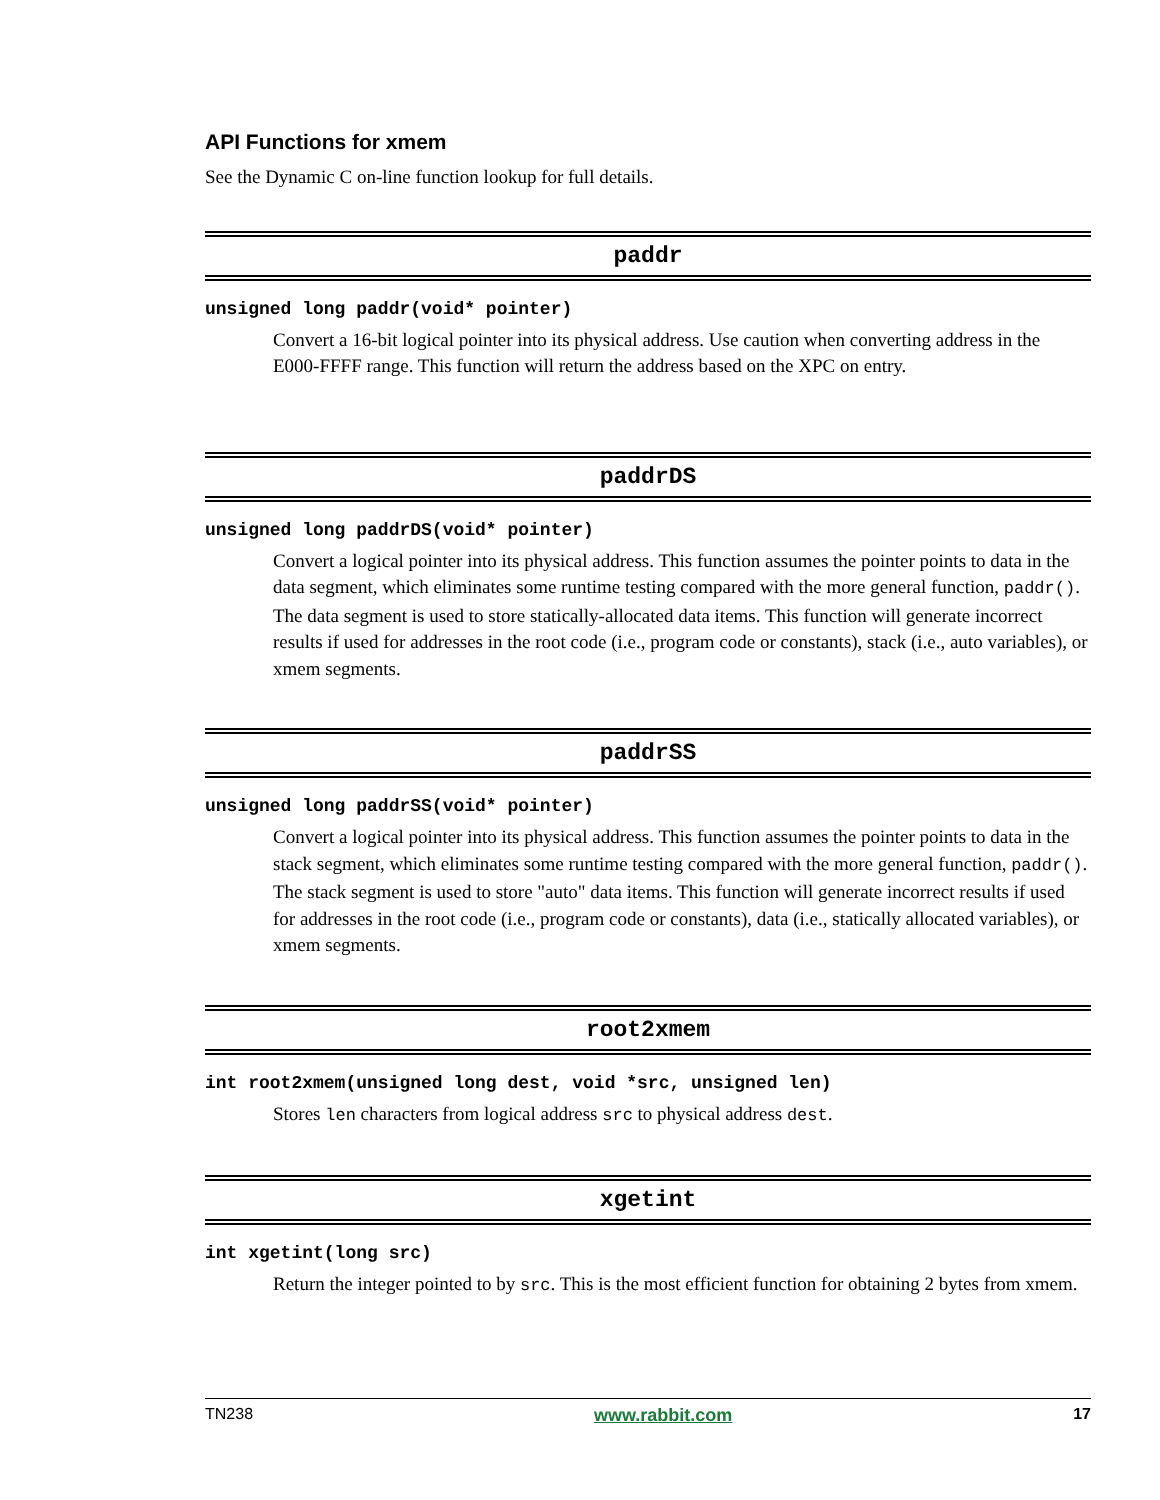API Functions for xmem
See the Dynamic C on-line function lookup for full details.
paddr
unsigned long paddr(void* pointer)
Convert a 16-bit logical pointer into its physical address. Use caution when converting address in the E000-FFFF range. This function will return the address based on the XPC on entry.
paddrDS
unsigned long paddrDS(void* pointer)
Convert a logical pointer into its physical address. This function assumes the pointer points to data in the data segment, which eliminates some runtime testing compared with the more general function, paddr(). The data segment is used to store statically-allocated data items. This function will generate incorrect results if used for addresses in the root code (i.e., program code or constants), stack (i.e., auto variables), or xmem segments.
paddrSS
unsigned long paddrSS(void* pointer)
Convert a logical pointer into its physical address. This function assumes the pointer points to data in the stack segment, which eliminates some runtime testing compared with the more general function, paddr(). The stack segment is used to store "auto" data items. This function will generate incorrect results if used for addresses in the root code (i.e., program code or constants), data (i.e., statically allocated variables), or xmem segments.
root2xmem
int root2xmem(unsigned long dest, void *src, unsigned len)
Stores len characters from logical address src to physical address dest.
xgetint
int xgetint(long src)
Return the integer pointed to by src. This is the most efficient function for obtaining 2 bytes from xmem.
TN238 www.rabbit.com 17